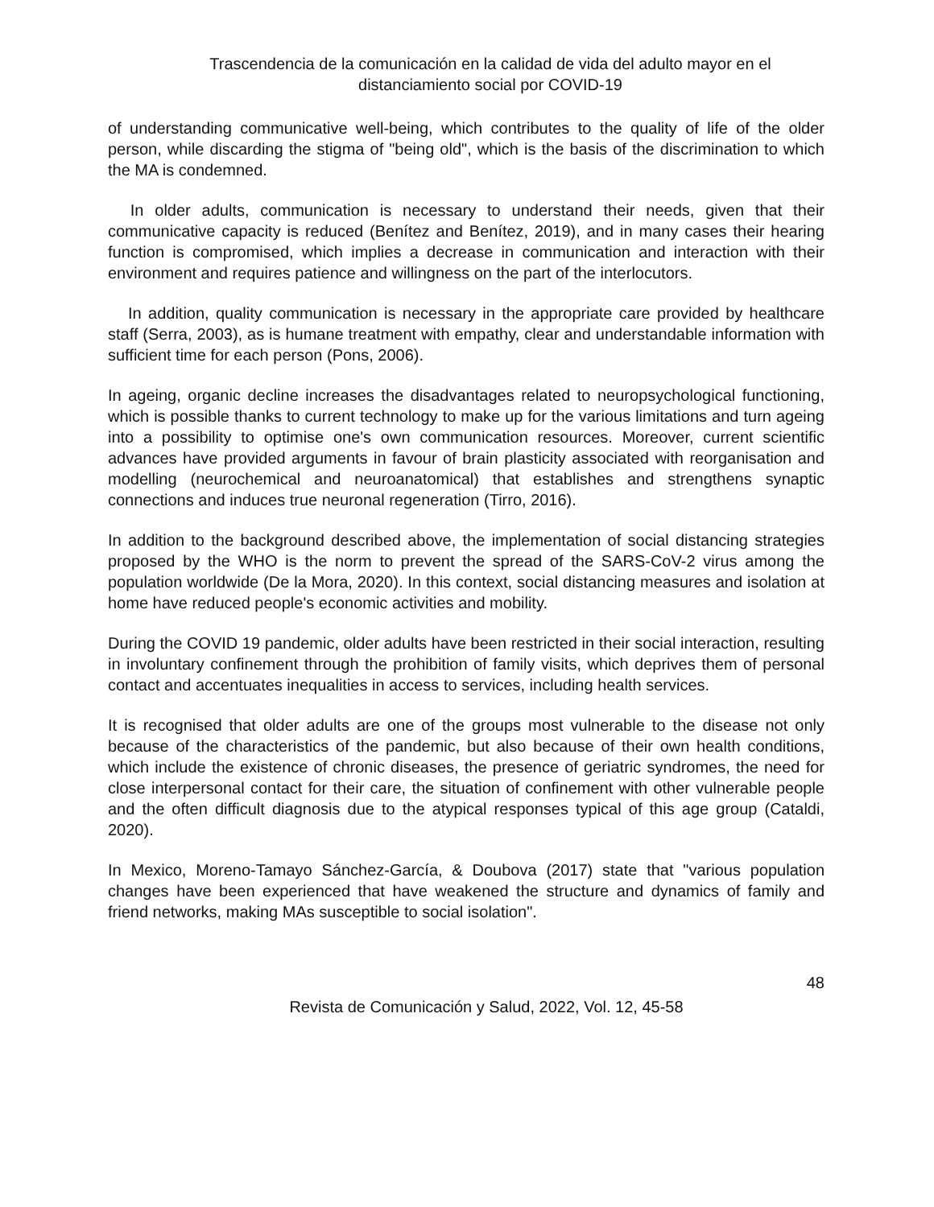Trascendencia de la comunicación en la calidad de vida del adulto mayor en el
distanciamiento social por COVID-19
of understanding communicative well-being, which contributes to the quality of life of the older person, while discarding the stigma of "being old", which is the basis of the discrimination to which the MA is condemned.
In older adults, communication is necessary to understand their needs, given that their communicative capacity is reduced (Benítez and Benítez, 2019), and in many cases their hearing function is compromised, which implies a decrease in communication and interaction with their environment and requires patience and willingness on the part of the interlocutors.
In addition, quality communication is necessary in the appropriate care provided by healthcare staff (Serra, 2003), as is humane treatment with empathy, clear and understandable information with sufficient time for each person (Pons, 2006).
In ageing, organic decline increases the disadvantages related to neuropsychological functioning, which is possible thanks to current technology to make up for the various limitations and turn ageing into a possibility to optimise one's own communication resources. Moreover, current scientific advances have provided arguments in favour of brain plasticity associated with reorganisation and modelling (neurochemical and neuroanatomical) that establishes and strengthens synaptic connections and induces true neuronal regeneration (Tirro, 2016).
In addition to the background described above, the implementation of social distancing strategies proposed by the WHO is the norm to prevent the spread of the SARS-CoV-2 virus among the population worldwide (De la Mora, 2020). In this context, social distancing measures and isolation at home have reduced people's economic activities and mobility.
During the COVID 19 pandemic, older adults have been restricted in their social interaction, resulting in involuntary confinement through the prohibition of family visits, which deprives them of personal contact and accentuates inequalities in access to services, including health services.
It is recognised that older adults are one of the groups most vulnerable to the disease not only because of the characteristics of the pandemic, but also because of their own health conditions, which include the existence of chronic diseases, the presence of geriatric syndromes, the need for close interpersonal contact for their care, the situation of confinement with other vulnerable people and the often difficult diagnosis due to the atypical responses typical of this age group (Cataldi, 2020).
In Mexico, Moreno-Tamayo Sánchez-García, & Doubova (2017) state that "various population changes have been experienced that have weakened the structure and dynamics of family and friend networks, making MAs susceptible to social isolation".
48
Revista de Comunicación y Salud, 2022, Vol. 12, 45-58